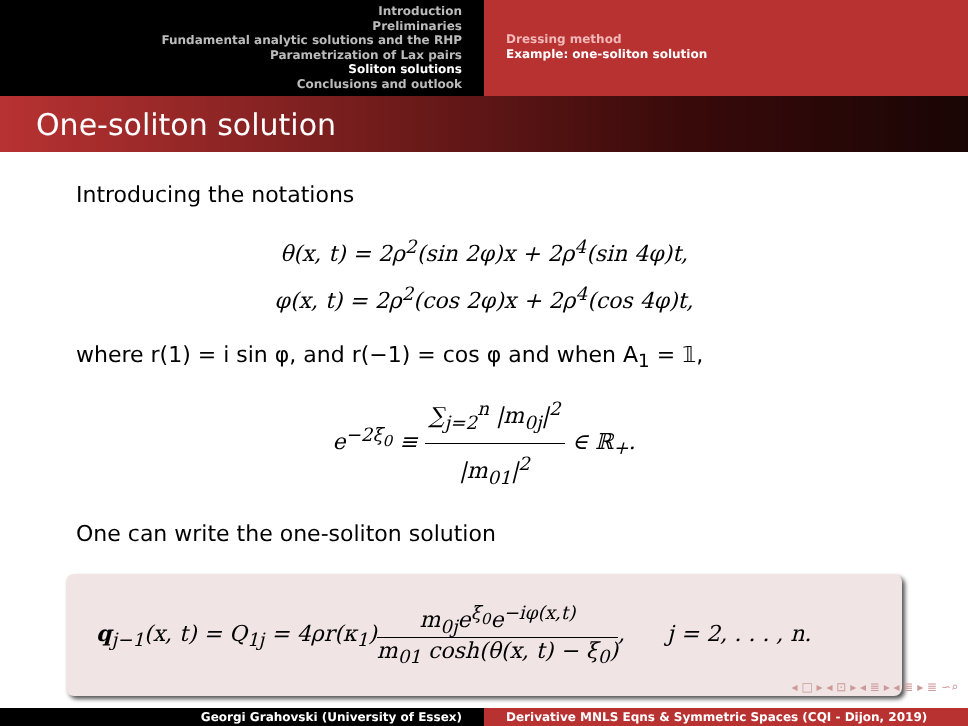Introduction
Preliminaries
Fundamental analytic solutions and the RHP
Parametrization of Lax pairs
Soliton solutions
Conclusions and outlook
Dressing method
Example: one-soliton solution
One-soliton solution
Introducing the notations
θ(x, t) = 2ρ<sup>2</sup>(sin 2φ)x + 2ρ<sup>4</sup>(sin 4φ)t,
φ(x, t) = 2ρ<sup>2</sup>(cos 2φ)x + 2ρ<sup>4</sup>(cos 4φ)t,
where r(1) = i sin φ, and r(−1) = cos φ and when A<sub>1</sub> = 𝟙,
e<sup>−2ξ<sub>0</sub></sup> ≡ ∑<sub>j=2</sub><sup>n</sup> |m<sub>0j</sub>|<sup>2</sup> |m<sub>01</sub>|<sup>2</sup> ∈ ℝ<sub>+</sub>.
One can write the one-soliton solution
q<sub>j−1</sub>(x, t) = Q<sub>1j</sub> = 4ρr(κ<sub>1</sub>)m<sub>0j</sub>e<sup>ξ<sub>0</sub></sup>e<sup>−iφ(x,t)</sup> m<sub>01</sub> cosh(θ(x, t) − ξ<sub>0</sub>), j = 2, . . . , n.
◂ □ ▸ ◂ ⊡ ▸ ◂ ≣ ▸ ◂ ≣ ▸ ≣ ∽⌕
Georgi Grahovski (University of Essex) Derivative MNLS Eqns & Symmetric Spaces (CQI - Dijon, 2019)